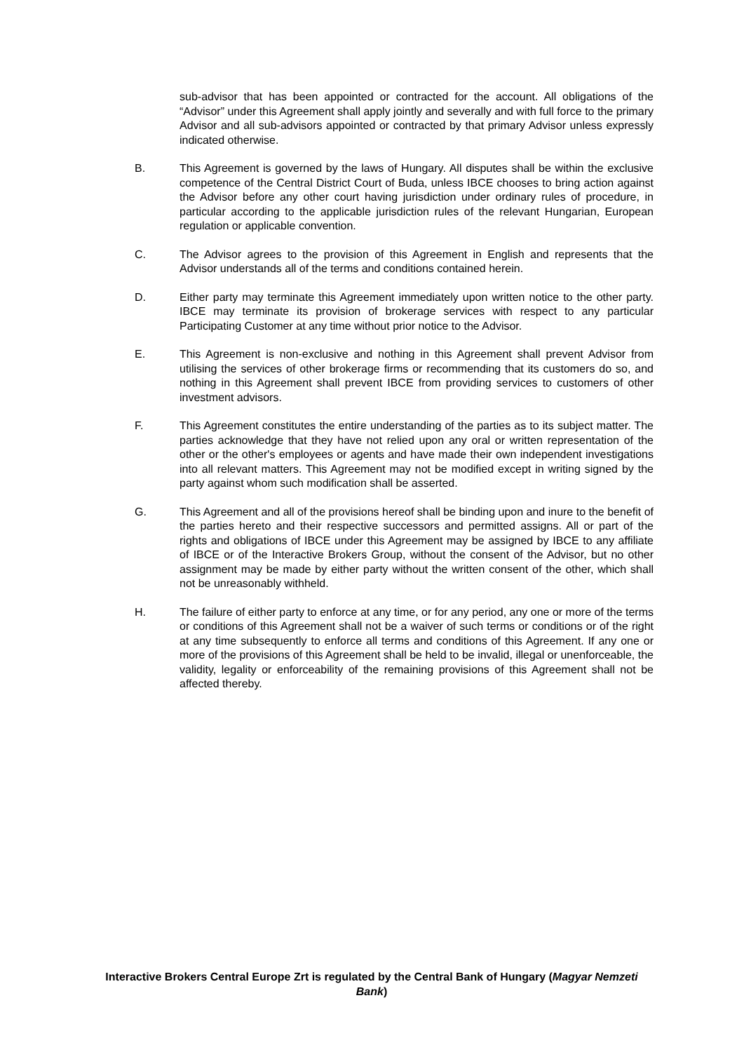sub-advisor that has been appointed or contracted for the account. All obligations of the “Advisor” under this Agreement shall apply jointly and severally and with full force to the primary Advisor and all sub-advisors appointed or contracted by that primary Advisor unless expressly indicated otherwise.
B. This Agreement is governed by the laws of Hungary. All disputes shall be within the exclusive competence of the Central District Court of Buda, unless IBCE chooses to bring action against the Advisor before any other court having jurisdiction under ordinary rules of procedure, in particular according to the applicable jurisdiction rules of the relevant Hungarian, European regulation or applicable convention.
C. The Advisor agrees to the provision of this Agreement in English and represents that the Advisor understands all of the terms and conditions contained herein.
D. Either party may terminate this Agreement immediately upon written notice to the other party. IBCE may terminate its provision of brokerage services with respect to any particular Participating Customer at any time without prior notice to the Advisor.
E. This Agreement is non-exclusive and nothing in this Agreement shall prevent Advisor from utilising the services of other brokerage firms or recommending that its customers do so, and nothing in this Agreement shall prevent IBCE from providing services to customers of other investment advisors.
F. This Agreement constitutes the entire understanding of the parties as to its subject matter. The parties acknowledge that they have not relied upon any oral or written representation of the other or the other's employees or agents and have made their own independent investigations into all relevant matters. This Agreement may not be modified except in writing signed by the party against whom such modification shall be asserted.
G. This Agreement and all of the provisions hereof shall be binding upon and inure to the benefit of the parties hereto and their respective successors and permitted assigns. All or part of the rights and obligations of IBCE under this Agreement may be assigned by IBCE to any affiliate of IBCE or of the Interactive Brokers Group, without the consent of the Advisor, but no other assignment may be made by either party without the written consent of the other, which shall not be unreasonably withheld.
H. The failure of either party to enforce at any time, or for any period, any one or more of the terms or conditions of this Agreement shall not be a waiver of such terms or conditions or of the right at any time subsequently to enforce all terms and conditions of this Agreement. If any one or more of the provisions of this Agreement shall be held to be invalid, illegal or unenforceable, the validity, legality or enforceability of the remaining provisions of this Agreement shall not be affected thereby.
Interactive Brokers Central Europe Zrt is regulated by the Central Bank of Hungary (Magyar Nemzeti Bank)